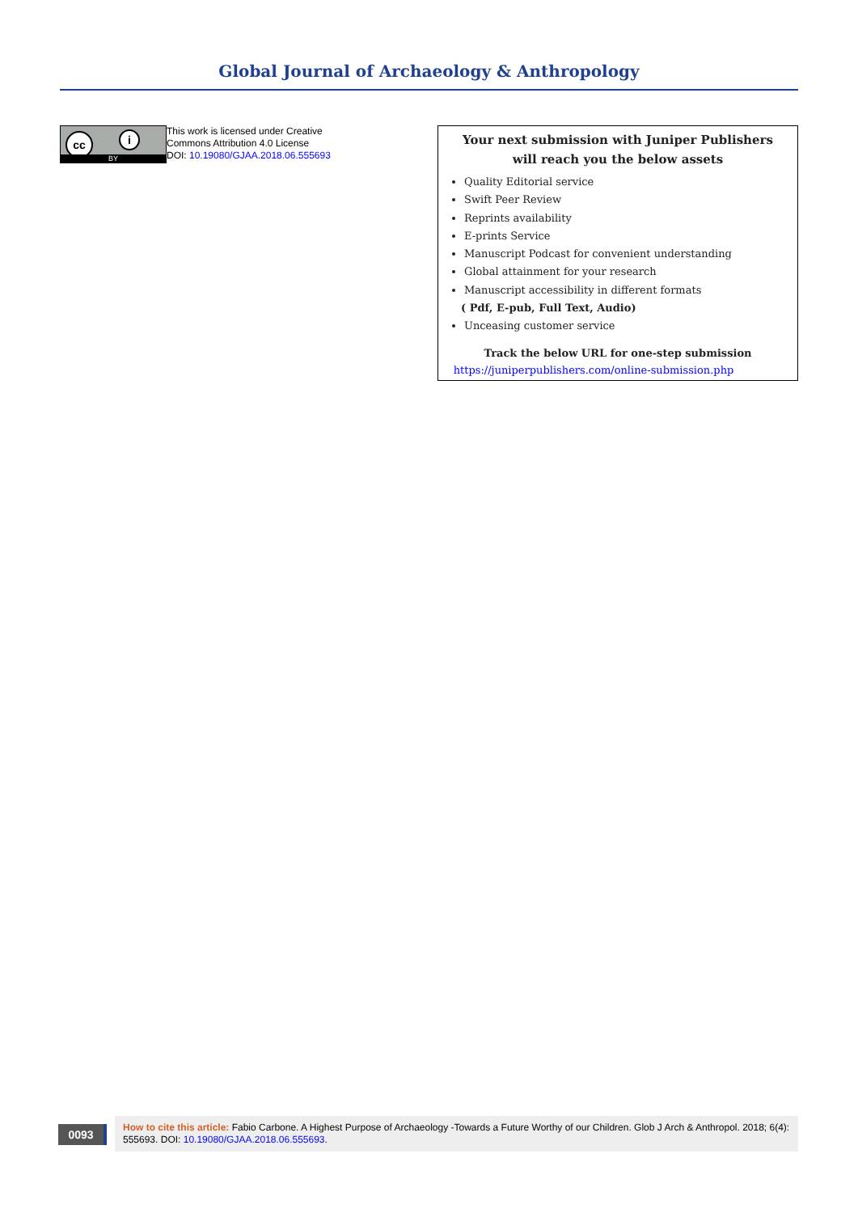Global Journal of Archaeology & Anthropology
cc i
BY
This work is licensed under Creative
Commons Attribution 4.0 License
DOI: 10.19080/GJAA.2018.06.555693
Your next submission with Juniper Publishers
will reach you the below assets
Quality Editorial service
Swift Peer Review
Reprints availability
E-prints Service
Manuscript Podcast for convenient understanding
Global attainment for your research
Manuscript accessibility in different formats
( Pdf, E-pub, Full Text, Audio)
Unceasing customer service
Track the below URL for one-step submission
https://juniperpublishers.com/online-submission.php
0093
How to cite this article: Fabio Carbone. A Highest Purpose of Archaeology -Towards a Future Worthy of our Children. Glob J Arch & Anthropol. 2018; 6(4): 555693. DOI: 10.19080/GJAA.2018.06.555693.